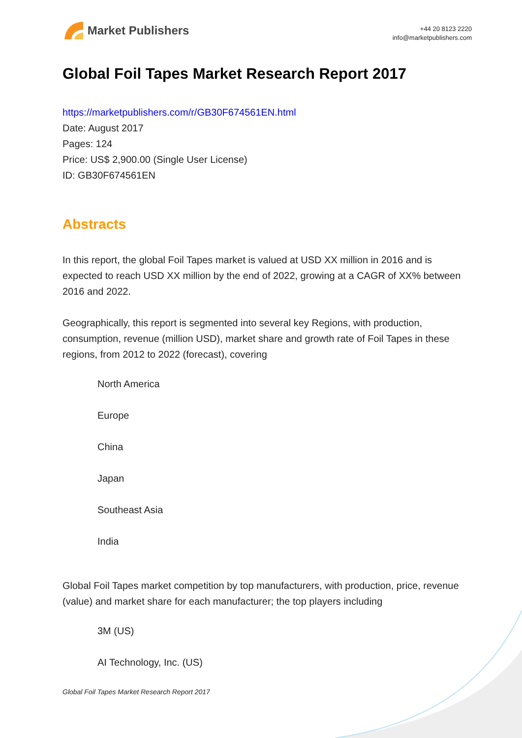Market Publishers
+44 20 8123 2220
info@marketpublishers.com
Global Foil Tapes Market Research Report 2017
https://marketpublishers.com/r/GB30F674561EN.html
Date: August 2017
Pages: 124
Price: US$ 2,900.00 (Single User License)
ID: GB30F674561EN
Abstracts
In this report, the global Foil Tapes market is valued at USD XX million in 2016 and is expected to reach USD XX million by the end of 2022, growing at a CAGR of XX% between 2016 and 2022.
Geographically, this report is segmented into several key Regions, with production, consumption, revenue (million USD), market share and growth rate of Foil Tapes in these regions, from 2012 to 2022 (forecast), covering
North America
Europe
China
Japan
Southeast Asia
India
Global Foil Tapes market competition by top manufacturers, with production, price, revenue (value) and market share for each manufacturer; the top players including
3M (US)
AI Technology, Inc. (US)
Global Foil Tapes Market Research Report 2017